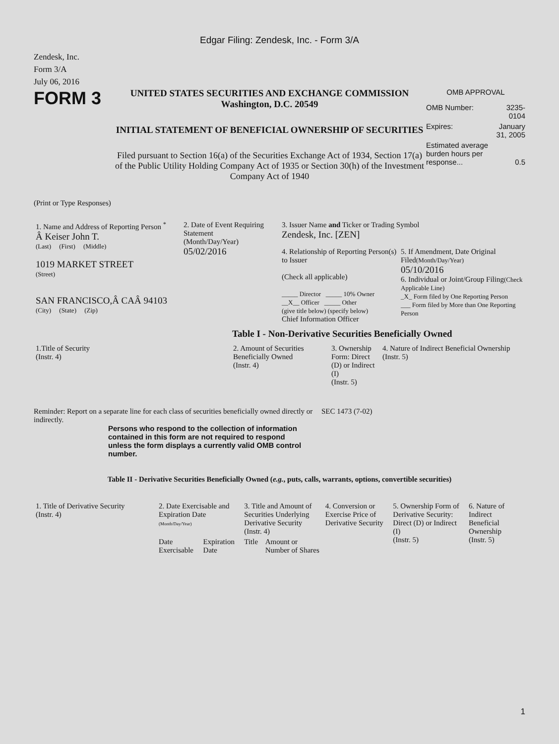Edgar Filing: Zendesk, Inc. - Form 3/A
Zendesk, Inc.
Form 3/A
July 06, 2016
FORM 3
UNITED STATES SECURITIES AND EXCHANGE COMMISSION
Washington, D.C. 20549
INITIAL STATEMENT OF BENEFICIAL OWNERSHIP OF SECURITIES
Filed pursuant to Section 16(a) of the Securities Exchange Act of 1934, Section 17(a) of the Public Utility Holding Company Act of 1935 or Section 30(h) of the Investment Company Act of 1940
OMB APPROVAL
| OMB Number: | 3235-0104 |
| Expires: | January 31, 2005 |
| Estimated average burden hours per response... | 0.5 |
(Print or Type Responses)
| 1. Name and Address of Reporting Person <sup>*</sup> Â Keiser John T. (Last) (First) (Middle) 1019 MARKET STREET (Street) SAN FRANCISCO,Â CAÂ 94103 (City) (State) (Zip) | 2. Date of Event Requiring Statement (Month/Day/Year) 05/02/2016 | 3. Issuer Name and Ticker or Trading Symbol Zendesk, Inc. [ZEN] / 4. Relationship of Reporting Person(s) to Issuer (Check all applicable) _____ Director _____ 10% Owner __X__ Officer _____ Other (give title below) (specify below) Chief Information Officer / 5. If Amendment, Date Original Filed (Month/Day/Year) 05/10/2016 6. Individual or Joint/Group Filing (Check Applicable Line) _X_ Form filed by One Reporting Person ___ Form filed by More than One Reporting Person / |
Table I - Non-Derivative Securities Beneficially Owned
| 1.Title of Security (Instr. 4) | 2. Amount of Securities Beneficially Owned (Instr. 4) | 3. Ownership Form: Direct (D) or Indirect (I) (Instr. 5) | 4. Nature of Indirect Beneficial Ownership (Instr. 5) |
| --- | --- | --- | --- |
Reminder: Report on a separate line for each class of securities beneficially owned directly or indirectly.
SEC 1473 (7-02)
Persons who respond to the collection of information contained in this form are not required to respond unless the form displays a currently valid OMB control number.
Table II - Derivative Securities Beneficially Owned (e.g., puts, calls, warrants, options, convertible securities)
| 1. Title of Derivative Security (Instr. 4) | 2. Date Exercisable and Expiration Date (Month/Day/Year) | | 3. Title and Amount of Securities Underlying Derivative Security (Instr. 4) | | 4. Conversion or Exercise Price of Derivative Security | 5. Ownership Form of Derivative Security: Direct (D) or Indirect (I) (Instr. 5) | 6. Nature of Indirect Beneficial Ownership (Instr. 5) |
| --- | --- | --- | --- | --- | --- | --- | --- |
| | Date Exercisable | Expiration Date | Title | Amount or Number of Shares | | | |
1